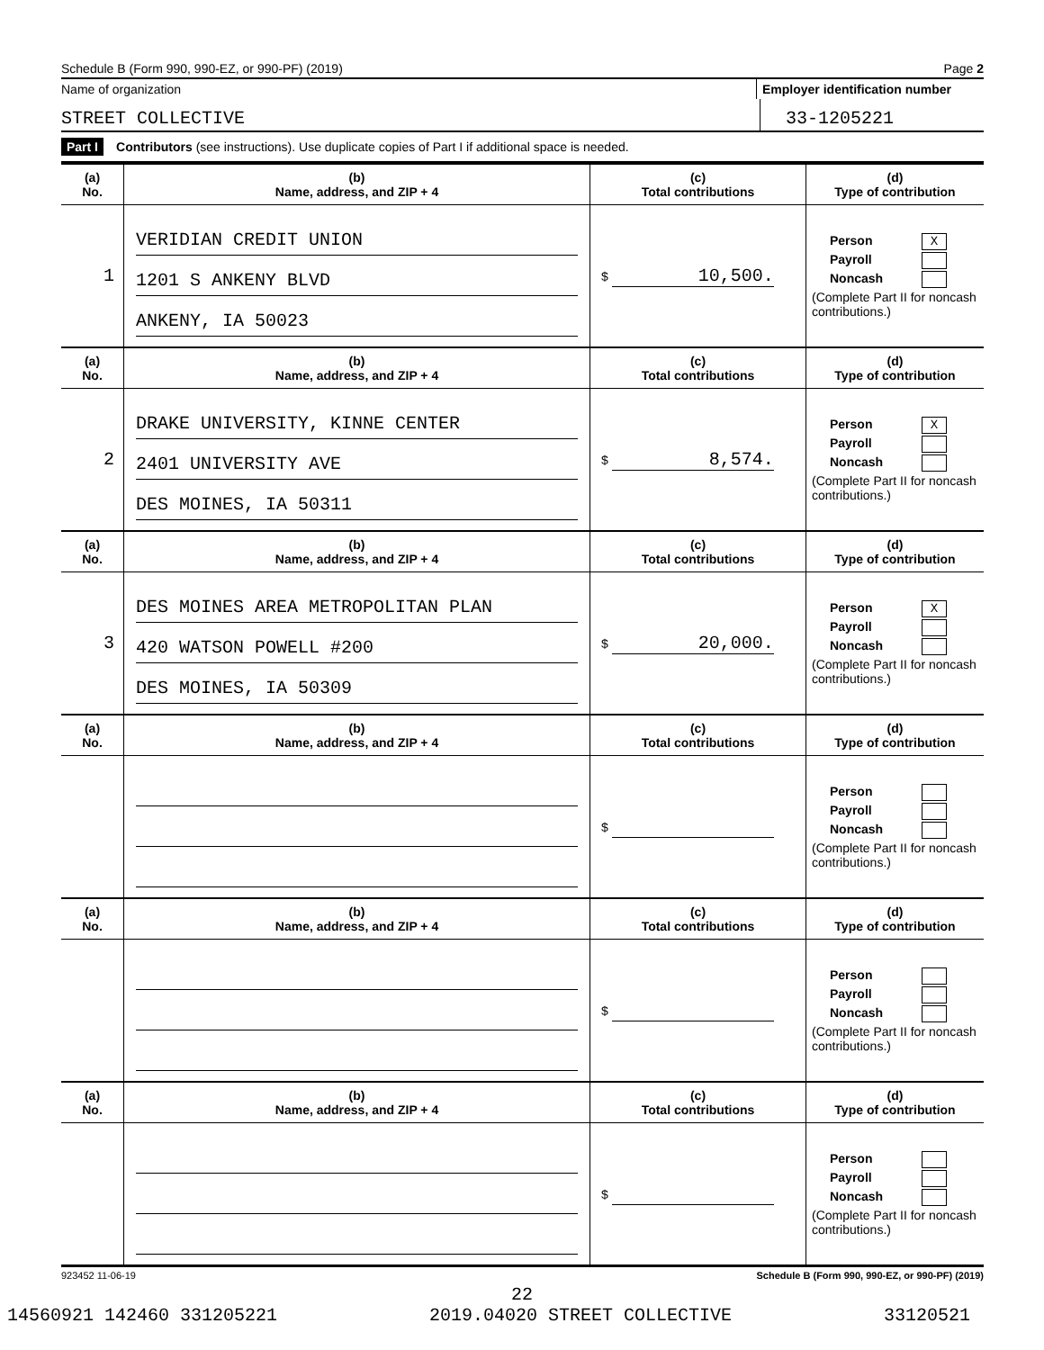Schedule B (Form 990, 990-EZ, or 990-PF) (2019) Page 2
Name of organization Employer identification number
STREET COLLECTIVE 33-1205221
Part I Contributors (see instructions). Use duplicate copies of Part I if additional space is needed.
| (a) No. | (b) Name, address, and ZIP + 4 | (c) Total contributions | (d) Type of contribution |
| --- | --- | --- | --- |
| 1 | VERIDIAN CREDIT UNION 1201 S ANKENY BLVD ANKENY, IA 50023 | $ 10,500. | Person X Payroll Noncash (Complete Part II for noncash contributions.) |
| (a) No. | (b) Name, address, and ZIP + 4 | (c) Total contributions | (d) Type of contribution |
| 2 | DRAKE UNIVERSITY, KINNE CENTER 2401 UNIVERSITY AVE DES MOINES, IA 50311 | $ 8,574. | Person X Payroll Noncash (Complete Part II for noncash contributions.) |
| (a) No. | (b) Name, address, and ZIP + 4 | (c) Total contributions | (d) Type of contribution |
| 3 | DES MOINES AREA METROPOLITAN PLAN 420 WATSON POWELL #200 DES MOINES, IA 50309 | $ 20,000. | Person X Payroll Noncash (Complete Part II for noncash contributions.) |
| (a) No. | (b) Name, address, and ZIP + 4 | (c) Total contributions | (d) Type of contribution |
| | | $ | Person Payroll Noncash (Complete Part II for noncash contributions.) |
| (a) No. | (b) Name, address, and ZIP + 4 | (c) Total contributions | (d) Type of contribution |
| | | $ | Person Payroll Noncash (Complete Part II for noncash contributions.) |
| (a) No. | (b) Name, address, and ZIP + 4 | (c) Total contributions | (d) Type of contribution |
| | | $ | Person Payroll Noncash (Complete Part II for noncash contributions.) |
923452 11-06-19 Schedule B (Form 990, 990-EZ, or 990-PF) (2019)
22
14560921 142460 331205221 2019.04020 STREET COLLECTIVE 33120521